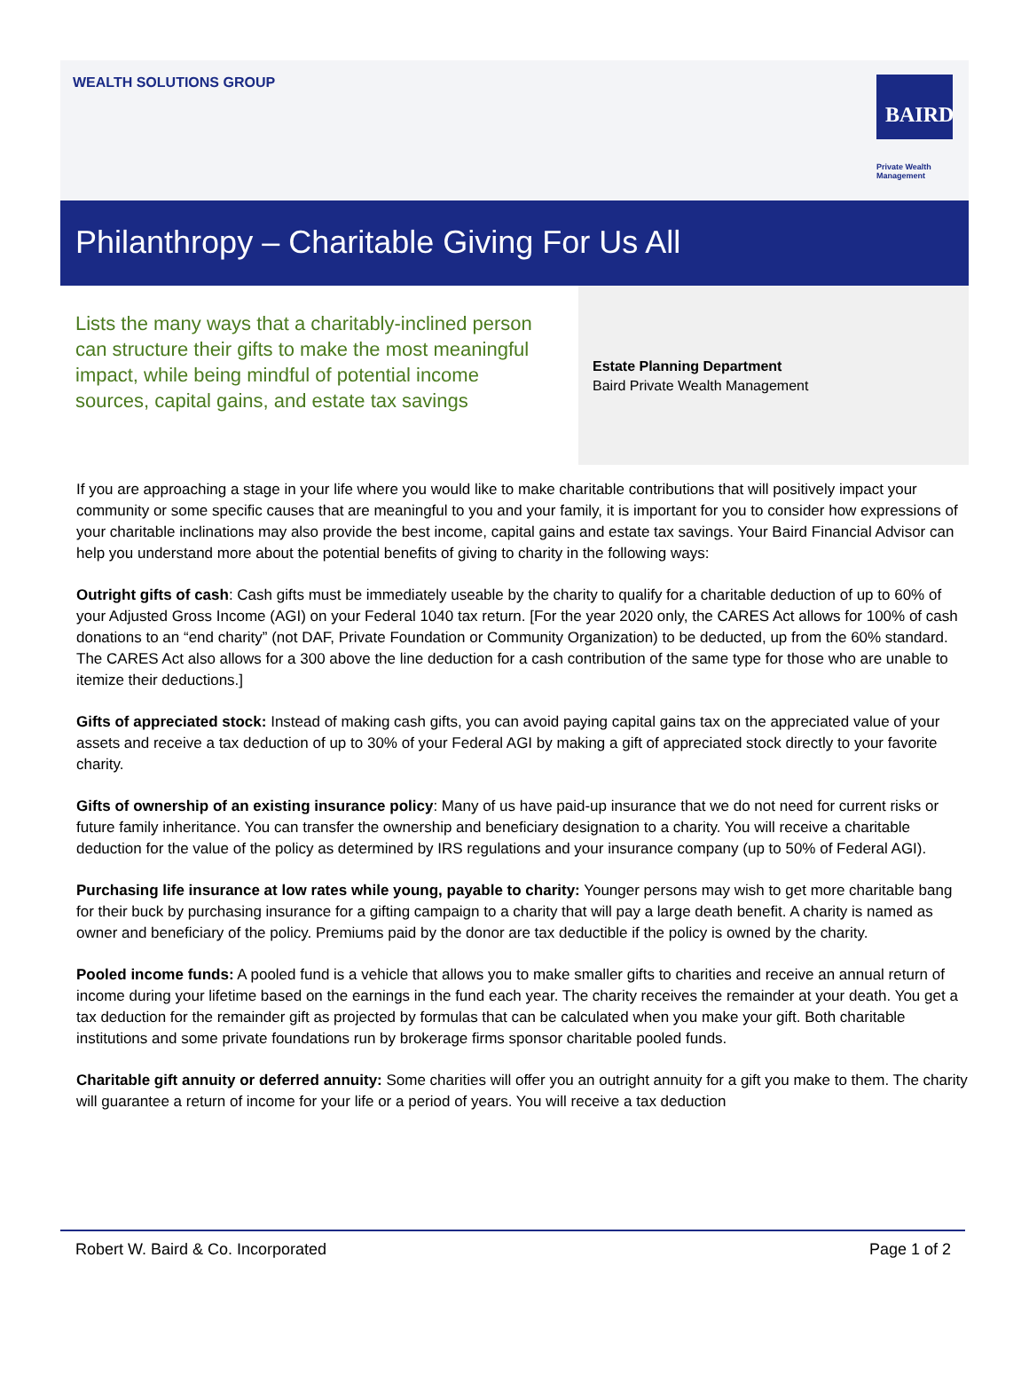WEALTH SOLUTIONS GROUP
BAIRD
Private Wealth
Management
Philanthropy – Charitable Giving For Us All
Lists the many ways that a charitably-inclined person can structure their gifts to make the most meaningful impact, while being mindful of potential income sources, capital gains, and estate tax savings
Estate Planning Department
Baird Private Wealth Management
If you are approaching a stage in your life where you would like to make charitable contributions that will positively impact your community or some specific causes that are meaningful to you and your family, it is important for you to consider how expressions of your charitable inclinations may also provide the best income, capital gains and estate tax savings. Your Baird Financial Advisor can help you understand more about the potential benefits of giving to charity in the following ways:
Outright gifts of cash: Cash gifts must be immediately useable by the charity to qualify for a charitable deduction of up to 60% of your Adjusted Gross Income (AGI) on your Federal 1040 tax return. [For the year 2020 only, the CARES Act allows for 100% of cash donations to an “end charity” (not DAF, Private Foundation or Community Organization) to be deducted, up from the 60% standard. The CARES Act also allows for a 300 above the line deduction for a cash contribution of the same type for those who are unable to itemize their deductions.]
Gifts of appreciated stock: Instead of making cash gifts, you can avoid paying capital gains tax on the appreciated value of your assets and receive a tax deduction of up to 30% of your Federal AGI by making a gift of appreciated stock directly to your favorite charity.
Gifts of ownership of an existing insurance policy: Many of us have paid-up insurance that we do not need for current risks or future family inheritance. You can transfer the ownership and beneficiary designation to a charity. You will receive a charitable deduction for the value of the policy as determined by IRS regulations and your insurance company (up to 50% of Federal AGI).
Purchasing life insurance at low rates while young, payable to charity: Younger persons may wish to get more charitable bang for their buck by purchasing insurance for a gifting campaign to a charity that will pay a large death benefit. A charity is named as owner and beneficiary of the policy. Premiums paid by the donor are tax deductible if the policy is owned by the charity.
Pooled income funds: A pooled fund is a vehicle that allows you to make smaller gifts to charities and receive an annual return of income during your lifetime based on the earnings in the fund each year. The charity receives the remainder at your death. You get a tax deduction for the remainder gift as projected by formulas that can be calculated when you make your gift. Both charitable institutions and some private foundations run by brokerage firms sponsor charitable pooled funds.
Charitable gift annuity or deferred annuity: Some charities will offer you an outright annuity for a gift you make to them. The charity will guarantee a return of income for your life or a period of years. You will receive a tax deduction
Robert W. Baird & Co. Incorporated Page 1 of 2